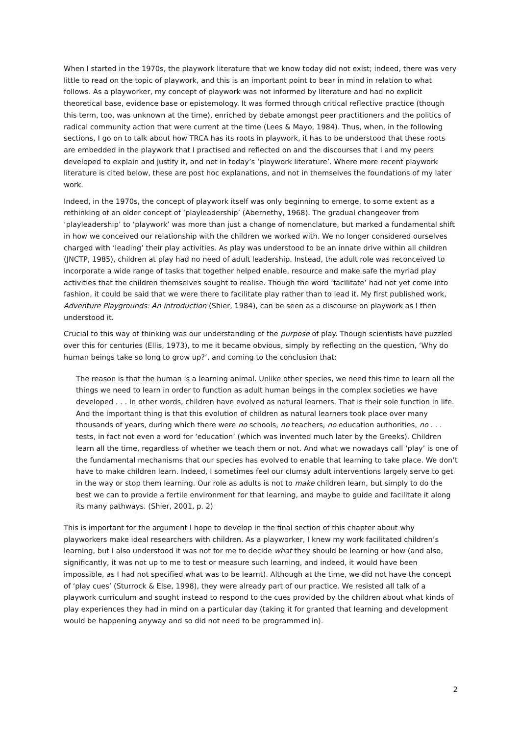When I started in the 1970s, the playwork literature that we know today did not exist; indeed, there was very little to read on the topic of playwork, and this is an important point to bear in mind in relation to what follows. As a playworker, my concept of playwork was not informed by literature and had no explicit theoretical base, evidence base or epistemology. It was formed through critical reflective practice (though this term, too, was unknown at the time), enriched by debate amongst peer practitioners and the politics of radical community action that were current at the time (Lees & Mayo, 1984). Thus, when, in the following sections, I go on to talk about how TRCA has its roots in playwork, it has to be understood that these roots are embedded in the playwork that I practised and reflected on and the discourses that I and my peers developed to explain and justify it, and not in today’s ‘playwork literature’. Where more recent playwork literature is cited below, these are post hoc explanations, and not in themselves the foundations of my later work.
Indeed, in the 1970s, the concept of playwork itself was only beginning to emerge, to some extent as a rethinking of an older concept of ‘playleadership’ (Abernethy, 1968). The gradual changeover from ‘playleadership’ to ‘playwork’ was more than just a change of nomenclature, but marked a fundamental shift in how we conceived our relationship with the children we worked with. We no longer considered ourselves charged with ‘leading’ their play activities. As play was understood to be an innate drive within all children (JNCTP, 1985), children at play had no need of adult leadership. Instead, the adult role was reconceived to incorporate a wide range of tasks that together helped enable, resource and make safe the myriad play activities that the children themselves sought to realise. Though the word ‘facilitate’ had not yet come into fashion, it could be said that we were there to facilitate play rather than to lead it. My first published work, Adventure Playgrounds: An introduction (Shier, 1984), can be seen as a discourse on playwork as I then understood it.
Crucial to this way of thinking was our understanding of the purpose of play. Though scientists have puzzled over this for centuries (Ellis, 1973), to me it became obvious, simply by reflecting on the question, ‘Why do human beings take so long to grow up?’, and coming to the conclusion that:
The reason is that the human is a learning animal. Unlike other species, we need this time to learn all the things we need to learn in order to function as adult human beings in the complex societies we have developed . . . In other words, children have evolved as natural learners. That is their sole function in life. And the important thing is that this evolution of children as natural learners took place over many thousands of years, during which there were no schools, no teachers, no education authorities, no . . . tests, in fact not even a word for ‘education’ (which was invented much later by the Greeks). Children learn all the time, regardless of whether we teach them or not. And what we nowadays call ‘play’ is one of the fundamental mechanisms that our species has evolved to enable that learning to take place. We don’t have to make children learn. Indeed, I sometimes feel our clumsy adult interventions largely serve to get in the way or stop them learning. Our role as adults is not to make children learn, but simply to do the best we can to provide a fertile environment for that learning, and maybe to guide and facilitate it along its many pathways. (Shier, 2001, p. 2)
This is important for the argument I hope to develop in the final section of this chapter about why playworkers make ideal researchers with children. As a playworker, I knew my work facilitated children’s learning, but I also understood it was not for me to decide what they should be learning or how (and also, significantly, it was not up to me to test or measure such learning, and indeed, it would have been impossible, as I had not specified what was to be learnt). Although at the time, we did not have the concept of ‘play cues’ (Sturrock & Else, 1998), they were already part of our practice. We resisted all talk of a playwork curriculum and sought instead to respond to the cues provided by the children about what kinds of play experiences they had in mind on a particular day (taking it for granted that learning and development would be happening anyway and so did not need to be programmed in).
2